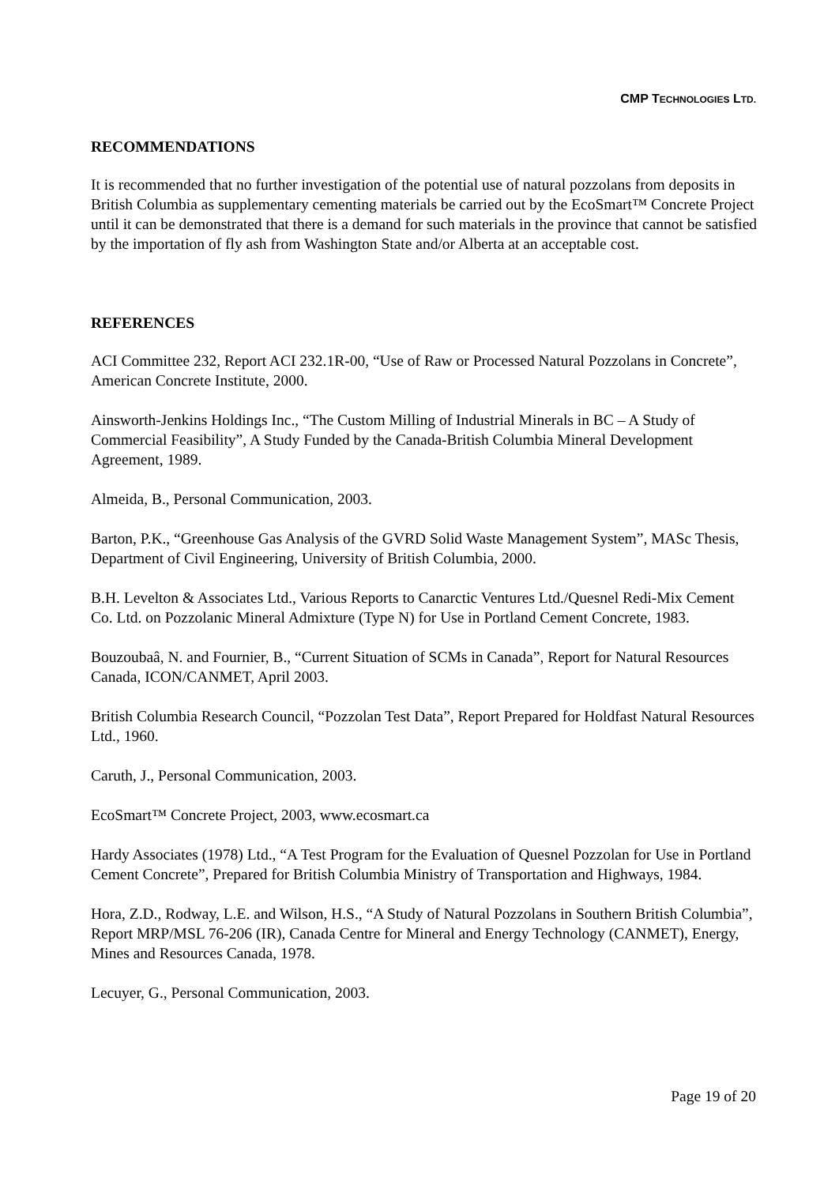CMP TECHNOLOGIES LTD.
RECOMMENDATIONS
It is recommended that no further investigation of the potential use of natural pozzolans from deposits in British Columbia as supplementary cementing materials be carried out by the EcoSmart™ Concrete Project until it can be demonstrated that there is a demand for such materials in the province that cannot be satisfied by the importation of fly ash from Washington State and/or Alberta at an acceptable cost.
REFERENCES
ACI Committee 232, Report ACI 232.1R-00, “Use of Raw or Processed Natural Pozzolans in Concrete”, American Concrete Institute, 2000.
Ainsworth-Jenkins Holdings Inc., “The Custom Milling of Industrial Minerals in BC – A Study of Commercial Feasibility”, A Study Funded by the Canada-British Columbia Mineral Development Agreement, 1989.
Almeida, B., Personal Communication, 2003.
Barton, P.K., “Greenhouse Gas Analysis of the GVRD Solid Waste Management System”, MASc Thesis, Department of Civil Engineering, University of British Columbia, 2000.
B.H. Levelton & Associates Ltd., Various Reports to Canarctic Ventures Ltd./Quesnel Redi-Mix Cement Co. Ltd. on Pozzolanic Mineral Admixture (Type N) for Use in Portland Cement Concrete, 1983.
Bouzoubaâ, N. and Fournier, B., “Current Situation of SCMs in Canada”, Report for Natural Resources Canada, ICON/CANMET, April 2003.
British Columbia Research Council, “Pozzolan Test Data”, Report Prepared for Holdfast Natural Resources Ltd., 1960.
Caruth, J., Personal Communication, 2003.
EcoSmart™ Concrete Project, 2003, www.ecosmart.ca
Hardy Associates (1978) Ltd., “A Test Program for the Evaluation of Quesnel Pozzolan for Use in Portland Cement Concrete”, Prepared for British Columbia Ministry of Transportation and Highways, 1984.
Hora, Z.D., Rodway, L.E. and Wilson, H.S., “A Study of Natural Pozzolans in Southern British Columbia”, Report MRP/MSL 76-206 (IR), Canada Centre for Mineral and Energy Technology (CANMET), Energy, Mines and Resources Canada, 1978.
Lecuyer, G., Personal Communication, 2003.
Page 19 of 20